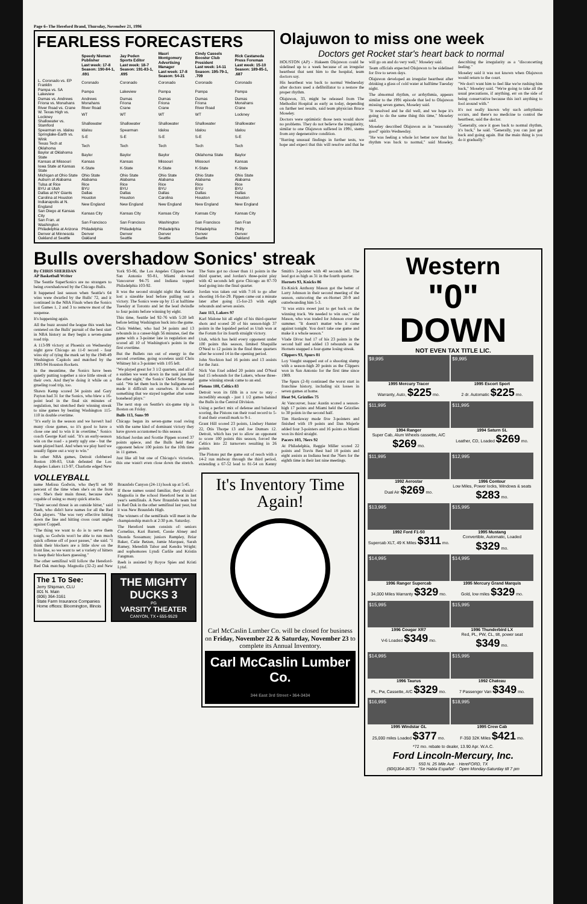Page 6--The Hereford Brand, Thursday, November 21, 1996
FEARLESS FORECASTERS
| | Speedy Nieman Publisher Last week: 17-8 Season: 190-84-1, .691 | Jay Peden Sports Editor Last week: 18-7 Season: 191-83-1, .695 | Mauri Montgomery Advertising Manager Last week: 17-8 Season: 54-21 | Cindy Cassels Booster Club President Last week: 14-11 Season: 195-79-1, .709 | Rick Castaneda Press Foreman Last week: 15-10 Season: 189-85-1, .687 |
| --- | --- | --- | --- | --- | --- |
| L. Coronado vs. EP Franklin | Coronado | Coronado | Coronado | Coronado | Coronado |
| Pampa vs. SA Lakeview | Pampa | Lakeview | Pampa | Pampa | Pampa |
| Dumas vs. Andrews | Andrews | Dumas | Dumas | Dumas | Dumas |
| Friona vs. Monahans | Monahans | Friona | Friona | Friona | Monahans |
| River Road vs. Crane | River Road | Crane | Crane | River Road | Crane |
| W. Texas High vs. Lockney | WT | WT | WT | WT | Lockney |
| Shallowater vs. Stamford | Shallowater | Shallowater | Shallowater | Shallowater | Shallowater |
| Spearman vs. Idalou | Idalou | Spearman | Idalou | Idalou | Idalou |
| Springlake-Earth vs. Wink | S-E | S-E | S-E | S-E | S-E |
| Texas Tech at Oklahoma | Tech | Tech | Tech | Tech | Tech |
| Baylor at Oklahoma State | Baylor | Baylor | Baylor | Oklahoma State | Baylor |
| Kansas at Missouri | Kansas | Kansas | Missouri | Missouri | Kansas |
| Iowa State at Kansas State | K-State | K-State | K-State | K-State | K-State |
| Michigan at Ohio State | Ohio State | Ohio State | Ohio State | Ohio State | Ohio State |
| Auburn at Alabama | Alabama | Alabama | Alabama | Alabama | Alabama |
| Tulsa at Rice | Rice | Rice | Rice | Rice | Rice |
| BYU at Utah | BYU | BYU | BYU | BYU | BYU |
| Dallas at NY Giants | Dallas | Dallas | Dallas | Dallas | Dallas |
| Carolina at Houston | Houston | Houston | Carolina | Houston | Houston |
| Indianapolis at N. England | New England | New England | New England | New England | New England |
| San Diego at Kansas City | Kansas City | Kansas City | Kansas City | Kansas City | Kansas City |
| San Fran. at Washington | San Francisco | San Francisco | Washington | San Francisco | San Fran |
| Philadelphia at Arizona | Philadelphia | Philadelphia | Philadelphia | Philadelphia | Philly |
| Denver at Minnesota | Denver | Denver | Denver | Denver | Denver |
| Oakland at Seattle | Oakland | Seattle | Seattle | Seattle | Oakland |
Olajuwon to miss one week
Doctors get Rocket star's heart back to normal
HOUSTON (AP) - Hakeem Olajuwon could be sidelined up to a week because of an irregular heartbeat that sent him to the hospital, team doctors say.
His heartbeat was back to normal Wednesday after doctors used a defibrillator to a restore the proper rhythm.
Olajuwon, 33, might be released from The Methodist Hospital as early as today, depending on further test results, said team physician Bruce Moseley.
Doctors were optimistic those tests would show no problems. They do not believe the irregularity, similar to one Olajuwon suffered in 1991, stems from any degenerative condition.
"Barring unusual findings in further tests, we hope and expect that this will resolve and that he will go on and do very well," Moseley said.
Team officials expected Olajuwon to be sidelined for five to seven days.
Olajuwon developed an irregular heartbeat after drinking a glass of cold water at halftime Tuesday night.
The abnormal rhythm, or arrhythmia, appears similar to the 1991 episode that led to Olajuwon missing seven games, Moseley said.
"It resolved and he did well, and we hope it's going to do the same thing this time," Moseley said.
Moseley described Olajuwon as in "reasonably good" spirits Wednesday.
"He was feeling a whole lot better now that his rhythm was back to normal," said Moseley, describing the irregularity as a "disconcerting feeling."
Moseley said it was not known when Olajuwon would return to the court.
"We don't want him to feel like we're rushing him back," Moseley said. "We're going to take all the usual precautions, if anything, err on the side of being conservative because this isn't anything to fool around with."
It's not really known why such arrhythmia occurs, and there's no medicine to control the heartbeat, said the doctor.
"Generally, once it goes back to normal rhythm, it's back," he said. "Generally, you can just get back and going again. But the main thing is you do it gradually."
Bulls overshadow Sonics' streak
By CHRIS SHERIDAN
AP Basketball Writer
The Seattle SuperSonics are no strangers to being overshadowed by the Chicago Bulls.
It happened last season when Seattle's 64 wins were dwarfed by the Bulls' 72, and it continued in the NBA Finals when the Sonics lost Games 1, 2 and 3 to remove most of the suspense.
It's happening again.
All the buzz around the league this week has centered on the Bulls' pursuit of the best start in NBA history as they begin a seven-game road trip.
A 113-99 victory at Phoenix on Wednesday night gave Chicago an 11-0 record - four wins shy of tying the mark set by the 1948-49 Washington Capitols and matched by the 1993-94 Houston Rockets.
In the meantime, the Sonics have been quietly putting together a nice little streak of their own. And they're doing it while on a grueling road trip, too.
Shawn Kemp scored 34 points and Gary Payton had 31 for the Sonics, who blew a 16-point lead in the final six minutes of regulation, but stretched their winning streak to nine games by beating Washington 115-110 in double overtime.
"It's early in the season and we haven't had many close games, so it's good to have a close one and to win it in overtime," Sonics coach George Karl said. "It's an early-season win on the road - a pretty ugly one - but the team played hard. And when we play hard we usually figure out a way to win."
In other NBA games, Detroit clobbered Boston 108-83, Utah defeated the Los Angeles Lakers 113-97, Charlotte edged New York 93-86, the Los Angeles Clippers beat San Antonio 93-81, Miami downed Vancouver 94-75 and Indiana topped Philadelphia 103-92.
It was the second straight night that Seattle lost a sizeable lead before pulling out a victory. The Sonics were up by 15 at halftime Tuesday at Toronto and let the lead dwindle to four points before winning by eight.
This time, Seattle led 92-76 with 5:20 left before letting Washington back into the game.
Chris Webber, who had 34 points and 13 rebounds in a career-high 56 minutes, tied the game with a 3-pointer late in regulation and scored all 10 of Washington's points in the first overtime.
But the Bullets ran out of energy in the second overtime, going scoreless until Chris Whitney hit a 3-pointer with 1:05 left.
"We played great for 3 1/2 quarters, and all of a sudden we went down in the tank just like the other night," the Sonics' Detlef Schrempf said. "We let them back in the ballgame and made it difficult on ourselves. It showed something that we stayed together after some bonehead plays."
The next stop on Seattle's six-game trip is Boston on Friday.
Bulls 113, Suns 99
Chicago began its seven-game road swing with the same kind of dominant victory they have grown accustomed to this season.
Michael Jordan and Scottie Pippen scored 37 points apiece, and the Bulls held their opponent below 100 points for the 10th time in 11 games.
Just like all but one of Chicago's victories, this one wasn't even close down the stretch. The Suns got no closer than 11 points in the third quarter, and Jordan's three-point play with 42 seconds left gave Chicago an 87-70 lead going into the final quarter.
Jordan was taken out with 7:16 to go after shooting 16-for-29. Pippen came out a minute later after going 15-for-23 with eight rebounds and seven assists.
Jazz 113, Lakers 97
Karl Malone hit all eight of his third-quarter shots and scored 20 of his season-high 37 points in the lopsided period as Utah won at the Forum for its fourth straight victory.
Utah, which has held every opponent under 100 points this season, limited Shaquille O'Neal to 12 points in the final three quarters after he scored 14 in the opening period.
John Stockton had 16 points and 13 assists for the Jazz.
Nick Van Exel added 20 points and O'Neal had 15 rebounds for the Lakers, whose three-game winning streak came to an end.
Pistons 108, Celtics 83
Detroit won its fifth in a row to stay - incredibly enough - just 1 1/2 games behind the Bulls in the Central Division.
Using a perfect mix of defense and balanced scoring, the Pistons ran their road record to 5-0 and their overall mark to 9-1.
Grant Hill scored 23 points, Lindsey Hunter 22, Otis Thorpe 13 and Joe Dumars 12. Detroit, which has yet to allow an opponent to score 100 points this season, forced the Celtics into 22 turnovers resulting in 26 points.
The Pistons put the game out of reach with a 14-2 run midway through the third period, extending a 67-52 lead to 81-54 on Kenny Smith's 3-pointer with 40 seconds left. The lead got as high as 31 in the fourth quarter.
Hornets 93, Knicks 86
Ex-Knick Anthony Mason got the better of Larry Johnson in their second meeting of the season, outscoring the ex-Hornet 20-9 and outrebounding him 5-3.
"It was extra sweet just to get back on the winning track. We needed to win one," said Mason, who was traded for Johnson over the summer. "It doesn't matter who it came against tonight. You don't take one game and make it a whole season."
Vlade Divac had 17 of his 23 points in the second half and added 13 rebounds as the Hornets snapped a four-game losing streak.
Clippers 93, Spurs 81
Loy Vaught snapped out of a shooting slump with a season-high 20 points as the Clippers won in San Antonio for the first time since 1989.
The Spurs (2-8) continued the worst start in franchise history, including six losses in seven games at home.
Heat 94, Grizzlies 75
At Vancouver, Isaac Austin scored a season-high 17 points and Miami held the Grizzlies to 30 points in the second half.
Tim Hardaway made five 3-pointers and finished with 19 points and Dan Majerle added four 3-pointers and 16 points as Miami won its third straight.
Pacers 103, 76ers 92
At Philadelphia, Reggie Miller scored 22 points and Travis Best had 18 points and eight assists as Indiana beat the 76ers for the eighth time in their last nine meetings.
VOLLEYBALL
name Melissa Godwin, who they'll set 90 percent of the time when she's on the front row. She's their main threat, because she's capable of using so many quick attacks.
"Their second threat is an outside hitter," said Reeh, who didn't have names for all the Red Oak players. "She was very effective hitting down the line and hitting cross court angles against Coppell.
"The thing we want to do is to serve them tough, so Godwin won't be able to run much quick offense off of poor passes," she said. "I think their blockers are a little slow on the front line, so we want to set a variety of hitters to keep their blockers guessing."
The other semifinal will follow the Hereford-Red Oak matchup. Magnolia (32-2) and New Braunfels Canyon (24-11) hook up at 5:45.
If those names sound familiar, they should - Magnolia is the school Hereford beat in last year's semifinals. A New Braunfels team lost to Red Oak in the other semifinal last year, but it was New Braunfels High.
The winners of the semifinals will meet in the championship match at 2:30 p.m. Saturday.
The Hereford team consists of: seniors Cornelius, Kari Barrett, Cassie Abney and Shonda Sossaman; juniors Rampley, Briar Baker, Catie Betzen, Jamie Marquez, Sarah Ramey, Meredith Tabor and Kendra Wright; and sophomores Lyndi Carlile and Kristin Fangman.
Reeh is assisted by Royce Spies and Kristi Lytal.
The 1 To See:
Jerry Shipman, CLU
801 N. Main
(806) 364-3161
State Farm Insurance Companies
Home offices: Bloomington, Illinois
THE MIGHTY DUCKS 3
PG
VARSITY THEATER
CANYON, TX • 655-9529
It's Inventory Time Again!
Carl McCaslin Lumber Co. will be closed for business on Friday, November 22 & Saturday, November 23 to complete its Annual Inventory.
Carl McCaslin Lumber Co.
344 East 3rd Street • 364-3434
Western
"0"
DOWN
NOT EVEN TAX TITLE LIC.
$9,995
1995 Mercury Tracer
Warranty, Auto, $225 mo.
$9,995
1995 Escort Sport
2 dr. Automatic $225 mo.
$11,995
1994 Ranger
Super Cab, Alum Wheels cassette, A/C $269 mo.
$11,995
1994 Saturn SL
Leather, CD, Loaded $269 mo.
$11,995
1992 Aerostar
Dual Air $269 mo.
$12,995
1996 Contour
Low Miles, Power locks, Windows & seats $283 mo.
$13,995
1992 Ford F1-50
Supercab XLT, 49 K Miles $311 mo.
$15,995
1995 Mustang
Convertible, Automatic, Loaded $329 mo.
$14,995
1996 Ranger Supercab
34,000 Miles Warranty $329 mo.
$14,995
1995 Mercury Grand Marquis
Gold, low miles $329 mo.
$15,995
1996 Cougar XR7
V-6 Loaded $349 mo.
$15,995
1996 Thunderbird LX
Red, PL, PW, CL, tilt, power seat $349 mo.
$14,995
1996 Taurus
PL, Pw, Cassette, A/C $329 mo.
$15,995
1992 Chateau
7 Passenger Van $349 mo.
$16,995
1995 Windstar GL
25,000 miles Loaded $377 mo.
$18,995
1995 Crew Cab
F-350 32K Miles $421 mo.
*72 mo. rebate to dealer, 13.90 Apr. W.A.C.
Ford Lincoln-Mercury, Inc.
550 N. 25 Mile Ave. · HereFORD, TX
(806)364-3673 · "Se Habla Español" · Open Monday-Saturday till 7 pm